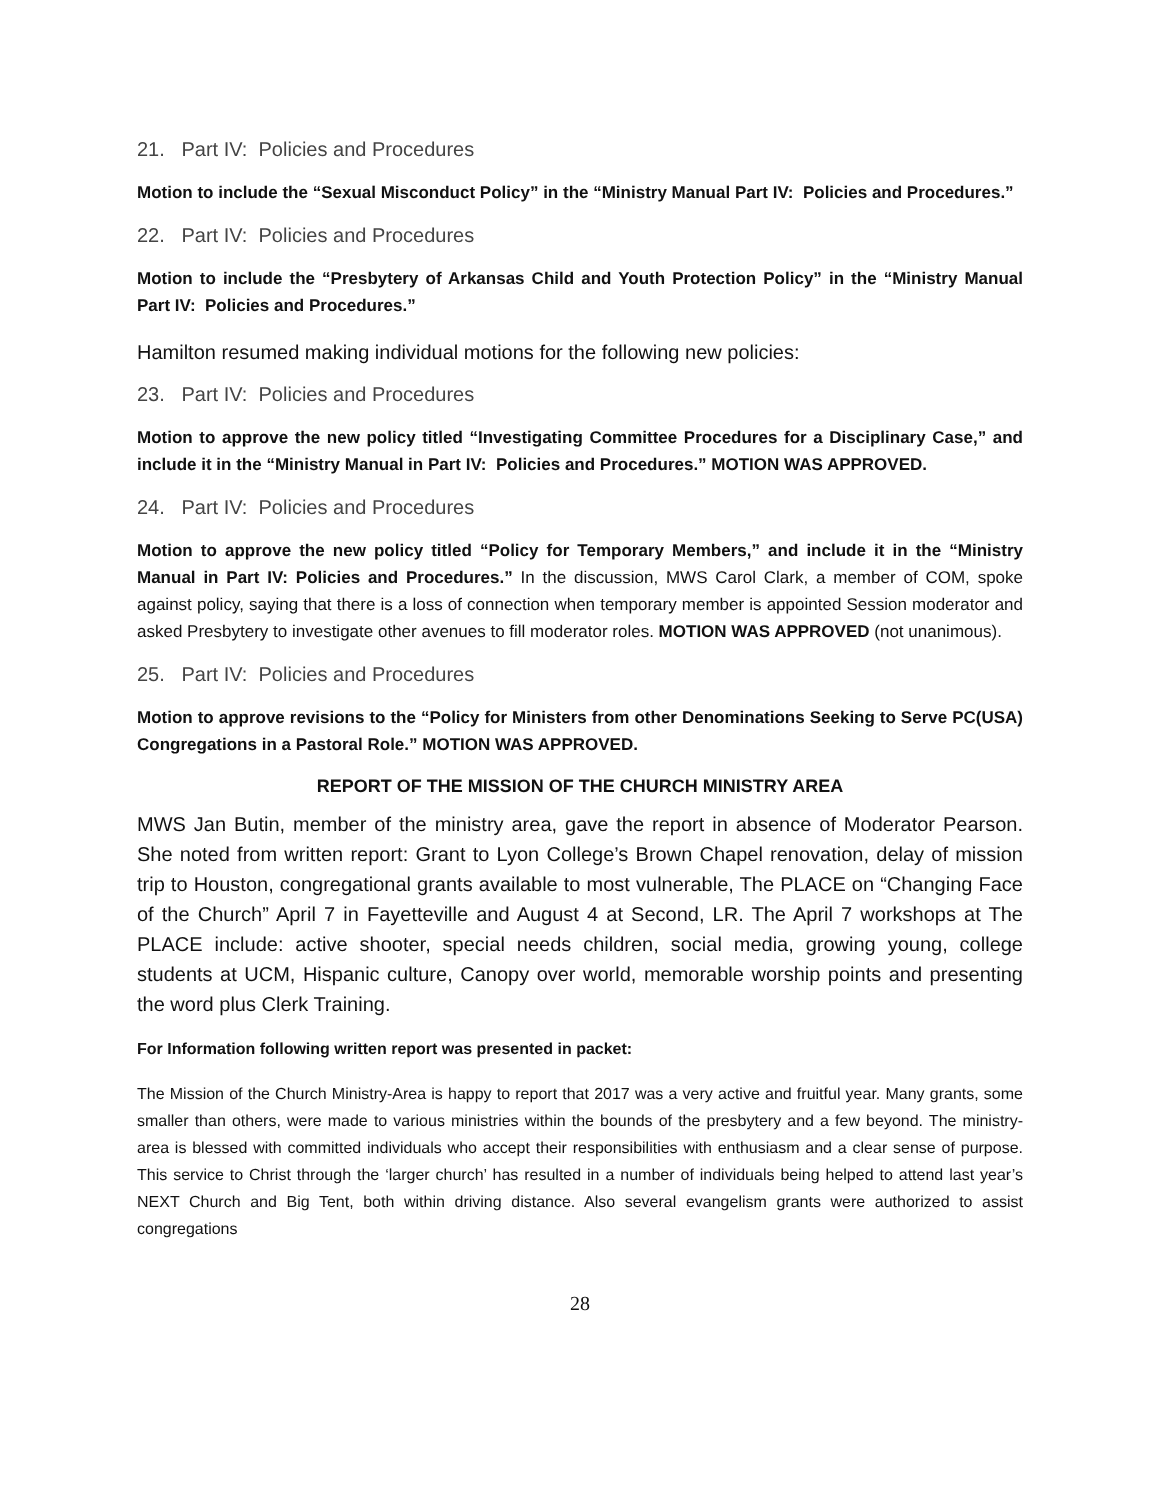21. Part IV: Policies and Procedures
Motion to include the “Sexual Misconduct Policy” in the “Ministry Manual Part IV: Policies and Procedures.”
22. Part IV: Policies and Procedures
Motion to include the “Presbytery of Arkansas Child and Youth Protection Policy” in the “Ministry Manual Part IV: Policies and Procedures.”
Hamilton resumed making individual motions for the following new policies:
23. Part IV: Policies and Procedures
Motion to approve the new policy titled “Investigating Committee Procedures for a Disciplinary Case,” and include it in the “Ministry Manual in Part IV: Policies and Procedures.” MOTION WAS APPROVED.
24. Part IV: Policies and Procedures
Motion to approve the new policy titled “Policy for Temporary Members,” and include it in the “Ministry Manual in Part IV: Policies and Procedures.” In the discussion, MWS Carol Clark, a member of COM, spoke against policy, saying that there is a loss of connection when temporary member is appointed Session moderator and asked Presbytery to investigate other avenues to fill moderator roles. MOTION WAS APPROVED (not unanimous).
25. Part IV: Policies and Procedures
Motion to approve revisions to the “Policy for Ministers from other Denominations Seeking to Serve PC(USA) Congregations in a Pastoral Role.” MOTION WAS APPROVED.
REPORT OF THE MISSION OF THE CHURCH MINISTRY AREA
MWS Jan Butin, member of the ministry area, gave the report in absence of Moderator Pearson. She noted from written report: Grant to Lyon College’s Brown Chapel renovation, delay of mission trip to Houston, congregational grants available to most vulnerable, The PLACE on “Changing Face of the Church” April 7 in Fayetteville and August 4 at Second, LR. The April 7 workshops at The PLACE include: active shooter, special needs children, social media, growing young, college students at UCM, Hispanic culture, Canopy over world, memorable worship points and presenting the word plus Clerk Training.
For Information following written report was presented in packet:
The Mission of the Church Ministry-Area is happy to report that 2017 was a very active and fruitful year. Many grants, some smaller than others, were made to various ministries within the bounds of the presbytery and a few beyond. The ministry-area is blessed with committed individuals who accept their responsibilities with enthusiasm and a clear sense of purpose. This service to Christ through the ‘larger church’ has resulted in a number of individuals being helped to attend last year’s NEXT Church and Big Tent, both within driving distance. Also several evangelism grants were authorized to assist congregations
28